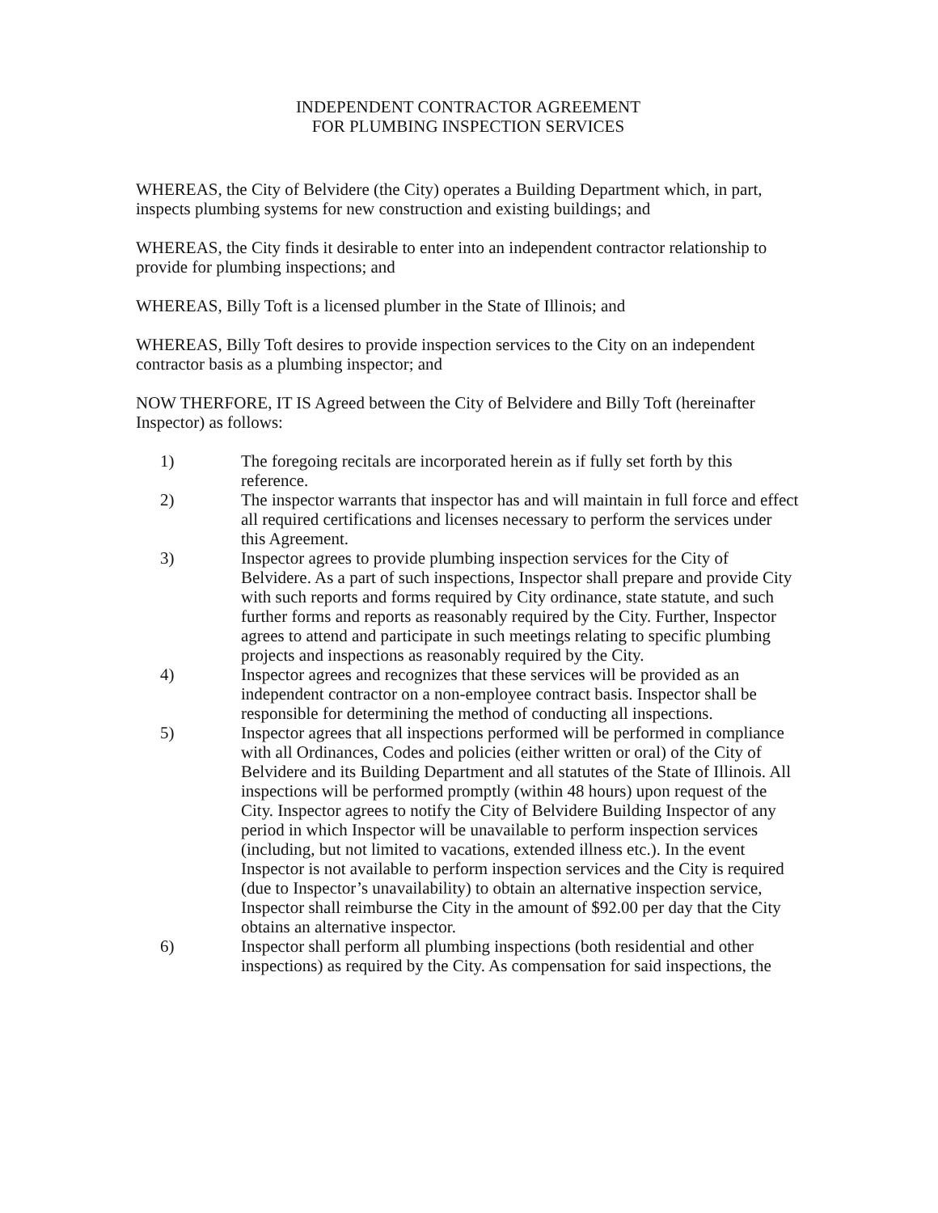INDEPENDENT CONTRACTOR AGREEMENT
FOR PLUMBING INSPECTION SERVICES
WHEREAS, the City of Belvidere (the City) operates a Building Department which, in part, inspects plumbing systems for new construction and existing buildings; and
WHEREAS, the City finds it desirable to enter into an independent contractor relationship to provide for plumbing inspections; and
WHEREAS, Billy Toft is a licensed plumber in the State of Illinois; and
WHEREAS, Billy Toft desires to provide inspection services to the City on an independent contractor basis as a plumbing inspector; and
NOW THERFORE, IT IS Agreed between the City of Belvidere and Billy Toft (hereinafter Inspector) as follows:
1) The foregoing recitals are incorporated herein as if fully set forth by this reference.
2) The inspector warrants that inspector has and will maintain in full force and effect all required certifications and licenses necessary to perform the services under this Agreement.
3) Inspector agrees to provide plumbing inspection services for the City of Belvidere. As a part of such inspections, Inspector shall prepare and provide City with such reports and forms required by City ordinance, state statute, and such further forms and reports as reasonably required by the City. Further, Inspector agrees to attend and participate in such meetings relating to specific plumbing projects and inspections as reasonably required by the City.
4) Inspector agrees and recognizes that these services will be provided as an independent contractor on a non-employee contract basis. Inspector shall be responsible for determining the method of conducting all inspections.
5) Inspector agrees that all inspections performed will be performed in compliance with all Ordinances, Codes and policies (either written or oral) of the City of Belvidere and its Building Department and all statutes of the State of Illinois. All inspections will be performed promptly (within 48 hours) upon request of the City. Inspector agrees to notify the City of Belvidere Building Inspector of any period in which Inspector will be unavailable to perform inspection services (including, but not limited to vacations, extended illness etc.). In the event Inspector is not available to perform inspection services and the City is required (due to Inspector’s unavailability) to obtain an alternative inspection service, Inspector shall reimburse the City in the amount of $92.00 per day that the City obtains an alternative inspector.
6) Inspector shall perform all plumbing inspections (both residential and other inspections) as required by the City. As compensation for said inspections, the